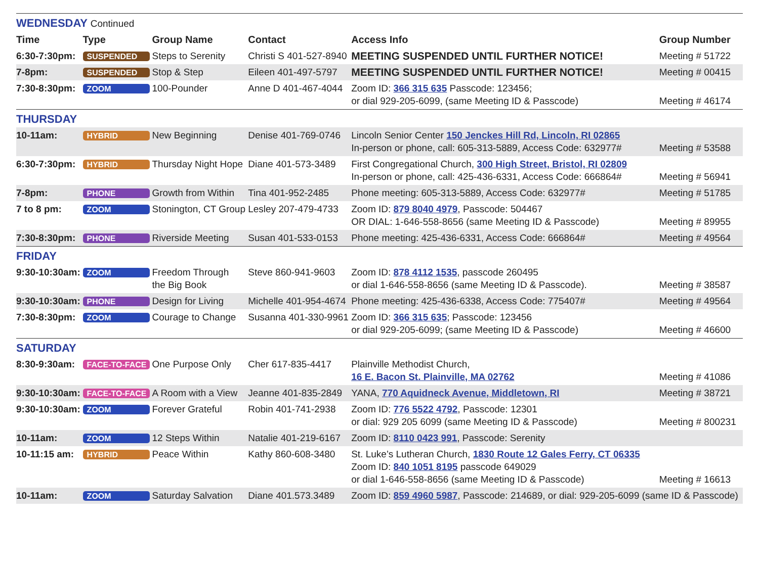| WEDNESDAY Continued | | | | | |
| Time | Type | Group Name | Contact | Access Info | Group Number |
| 6:30-7:30pm: | SUSPENDED | Steps to Serenity | Christi S 401-527-8940 | MEETING SUSPENDED UNTIL FURTHER NOTICE! | Meeting # 51722 |
| 7-8pm: | SUSPENDED | Stop & Step | Eileen 401-497-5797 | MEETING SUSPENDED UNTIL FURTHER NOTICE! | Meeting # 00415 |
| 7:30-8:30pm: | ZOOM | 100-Pounder | Anne D 401-467-4044 | Zoom ID: 366 315 635 Passcode: 123456; or dial 929-205-6099, (same Meeting ID & Passcode) | Meeting # 46174 |
| THURSDAY | | | | | |
| 10-11am: | HYBRID | New Beginning | Denise 401-769-0746 | Lincoln Senior Center 150 Jenckes Hill Rd, Lincoln, RI 02865 In-person or phone, call: 605-313-5889, Access Code: 632977# | Meeting # 53588 |
| 6:30-7:30pm: | HYBRID | Thursday Night Hope | Diane 401-573-3489 | First Congregational Church, 300 High Street, Bristol, RI 02809 In-person or phone, call: 425-436-6331, Access Code: 666864# | Meeting # 56941 |
| 7-8pm: | PHONE | Growth from Within | Tina 401-952-2485 | Phone meeting: 605-313-5889, Access Code: 632977# | Meeting # 51785 |
| 7 to 8 pm: | ZOOM | Stonington, CT Group | Lesley 207-479-4733 | Zoom ID: 879 8040 4979 , Passcode: 504467 OR DIAL: 1-646-558-8656 (same Meeting ID & Passcode) | Meeting # 89955 |
| 7:30-8:30pm: | PHONE | Riverside Meeting | Susan 401-533-0153 | Phone meeting: 425-436-6331, Access Code: 666864# | Meeting # 49564 |
| FRIDAY | | | | | |
| 9:30-10:30am: | ZOOM | Freedom Through the Big Book | Steve 860-941-9603 | Zoom ID: 878 4112 1535 , passcode 260495 or dial 1-646-558-8656 (same Meeting ID & Passcode). | Meeting # 38587 |
| 9:30-10:30am: | PHONE | Design for Living | Michelle 401-954-4674 | Phone meeting: 425-436-6338, Access Code: 775407# | Meeting # 49564 |
| 7:30-8:30pm: | ZOOM | Courage to Change | Susanna 401-330-9961 | Zoom ID: 366 315 635 ; Passcode: 123456 or dial 929-205-6099; (same Meeting ID & Passcode) | Meeting # 46600 |
| SATURDAY | | | | | |
| 8:30-9:30am: | FACE-TO-FACE | One Purpose Only | Cher 617-835-4417 | Plainville Methodist Church, 16 E. Bacon St. Plainville, MA 02762 | Meeting # 41086 |
| 9:30-10:30am: | FACE-TO-FACE | A Room with a View | Jeanne 401-835-2849 | YANA, 770 Aquidneck Avenue, Middletown, RI | Meeting # 38721 |
| 9:30-10:30am: | ZOOM | Forever Grateful | Robin 401-741-2938 | Zoom ID: 776 5522 4792 , Passcode: 12301 or dial: 929 205 6099 (same Meeting ID & Passcode) | Meeting # 800231 |
| 10-11am: | ZOOM | 12 Steps Within | Natalie 401-219-6167 | Zoom ID: 8110 0423 991 , Passcode: Serenity | |
| 10-11:15 am: | HYBRID | Peace Within | Kathy 860-608-3480 | St. Luke’s Lutheran Church, 1830 Route 12 Gales Ferry, CT 06335 Zoom ID: 840 1051 8195 passcode 649029 or dial 1-646-558-8656 (same Meeting ID & Passcode) | Meeting # 16613 |
| 10-11am: | ZOOM | Saturday Salvation | Diane 401.573.3489 | Zoom ID: 859 4960 5987 , Passcode: 214689, or dial: 929-205-6099 (same ID & Passcode) | |